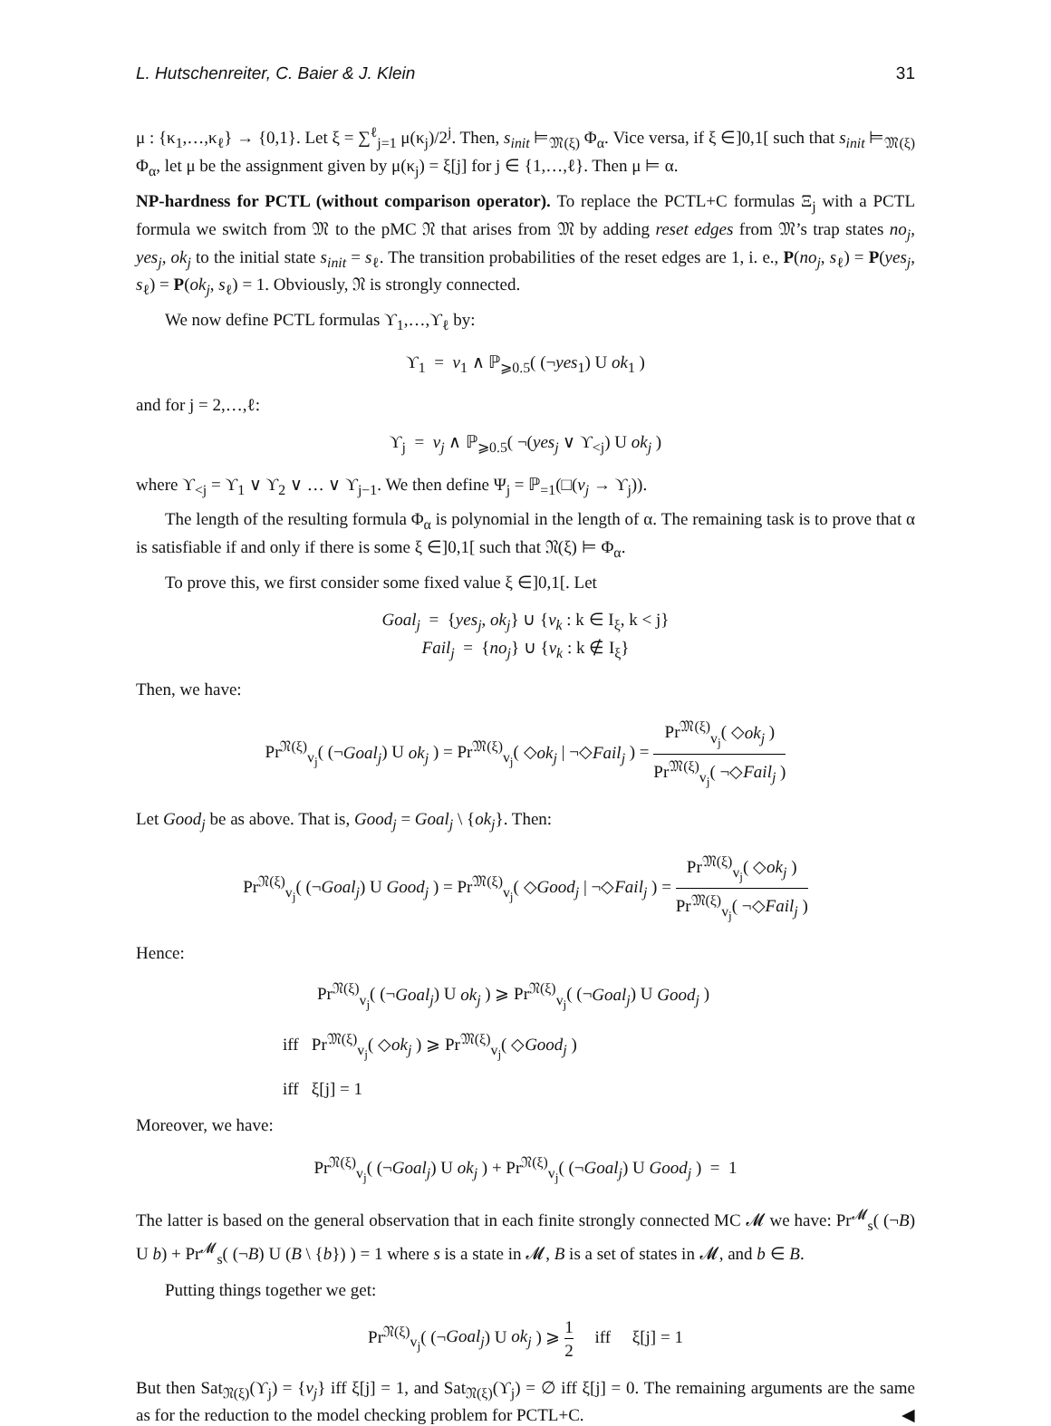L. Hutschenreiter, C. Baier & J. Klein 31
μ : {κ<sub>1</sub>,…,κ<sub>ℓ</sub>} → {0,1}. Let ξ = ∑<sup>ℓ</sup><sub>j=1</sub> μ(κ<sub>j</sub>)/2<sup>j</sup>. Then, s<sub>init</sub> ⊨<sub>𝔐(ξ)</sub> Φ<sub>α</sub>. Vice versa, if ξ ∈]0,1[ such that s<sub>init</sub> ⊨<sub>𝔐(ξ)</sub> Φ<sub>α</sub>, let μ be the assignment given by μ(κ<sub>j</sub>) = ξ[j] for j ∈ {1,…,ℓ}. Then μ ⊨ α.
NP-hardness for PCTL (without comparison operator). To replace the PCTL+C formulas Ξ<sub>j</sub> with a PCTL formula we switch from 𝔐 to the pMC 𝔑 that arises from 𝔐 by adding reset edges from 𝔐’s trap states no<sub>j</sub>, yes<sub>j</sub>, ok<sub>j</sub> to the initial state s<sub>init</sub> = s<sub>ℓ</sub>. The transition probabilities of the reset edges are 1, i. e., P(no<sub>j</sub>, s<sub>ℓ</sub>) = P(yes<sub>j</sub>, s<sub>ℓ</sub>) = P(ok<sub>j</sub>, s<sub>ℓ</sub>) = 1. Obviously, 𝔑 is strongly connected.
We now define PCTL formulas ϒ<sub>1</sub>,…,ϒ<sub>ℓ</sub> by:
ϒ<sub>1</sub> = v<sub>1</sub> ∧ ℙ<sub>⩾0.5</sub>( (¬yes<sub>1</sub>) U ok<sub>1</sub> )
and for j = 2,…,ℓ:
ϒ<sub>j</sub> = v<sub>j</sub> ∧ ℙ<sub>⩾0.5</sub>( ¬(yes<sub>j</sub> ∨ ϒ<sub><j</sub>) U ok<sub>j</sub> )
where ϒ<sub><j</sub> = ϒ<sub>1</sub> ∨ ϒ<sub>2</sub> ∨ … ∨ ϒ<sub>j−1</sub>. We then define Ψ<sub>j</sub> = ℙ<sub>=1</sub>(□(v<sub>j</sub> → ϒ<sub>j</sub>)).
The length of the resulting formula Φ<sub>α</sub> is polynomial in the length of α. The remaining task is to prove that α is satisfiable if and only if there is some ξ ∈]0,1[ such that 𝔑(ξ) ⊨ Φ<sub>α</sub>.
To prove this, we first consider some fixed value ξ ∈]0,1[. Let
Goal<sub>j</sub> = {yes<sub>j</sub>, ok<sub>j</sub>} ∪ {v<sub>k</sub> : k ∈ I<sub>ξ</sub>, k < j}
Fail<sub>j</sub> = {no<sub>j</sub>} ∪ {v<sub>k</sub> : k ∉ I<sub>ξ</sub>}
Then, we have:
Pr<sup>𝔑(ξ)</sup><sub>v<sub>j</sub></sub>( (¬Goal<sub>j</sub>) U ok<sub>j</sub> ) = Pr<sup>𝔐(ξ)</sup><sub>v<sub>j</sub></sub>( ◇ok<sub>j</sub> | ¬◇Fail<sub>j</sub> ) = Pr<sup>𝔐(ξ)</sup><sub>v<sub>j</sub></sub>( ◇ok<sub>j</sub> ) Pr<sup>𝔐(ξ)</sup><sub>v<sub>j</sub></sub>( ¬◇Fail<sub>j</sub> )
Let Good<sub>j</sub> be as above. That is, Good<sub>j</sub> = Goal<sub>j</sub> \ {ok<sub>j</sub>}. Then:
Pr<sup>𝔑(ξ)</sup><sub>v<sub>j</sub></sub>( (¬Goal<sub>j</sub>) U Good<sub>j</sub> ) = Pr<sup>𝔐(ξ)</sup><sub>v<sub>j</sub></sub>( ◇Good<sub>j</sub> | ¬◇Fail<sub>j</sub> ) = Pr<sup>𝔐(ξ)</sup><sub>v<sub>j</sub></sub>( ◇ok<sub>j</sub> ) Pr<sup>𝔐(ξ)</sup><sub>v<sub>j</sub></sub>( ¬◇Fail<sub>j</sub> )
Hence:
Pr<sup>𝔑(ξ)</sup><sub>v<sub>j</sub></sub>( (¬Goal<sub>j</sub>) U ok<sub>j</sub> ) ⩾ Pr<sup>𝔑(ξ)</sup><sub>v<sub>j</sub></sub>( (¬Goal<sub>j</sub>) U Good<sub>j</sub> )
iff Pr<sup>𝔐(ξ)</sup><sub>v<sub>j</sub></sub>( ◇ok<sub>j</sub> ) ⩾ Pr<sup>𝔐(ξ)</sup><sub>v<sub>j</sub></sub>( ◇Good<sub>j</sub> )
iff ξ[j] = 1
Moreover, we have:
Pr<sup>𝔑(ξ)</sup><sub>v<sub>j</sub></sub>( (¬Goal<sub>j</sub>) U ok<sub>j</sub> ) + Pr<sup>𝔑(ξ)</sup><sub>v<sub>j</sub></sub>( (¬Goal<sub>j</sub>) U Good<sub>j</sub> ) = 1
The latter is based on the general observation that in each finite strongly connected MC 𝓜 we have: Pr<sup>𝓜</sup><sub>s</sub>( (¬B) U b) + Pr<sup>𝓜</sup><sub>s</sub>( (¬B) U (B \ {b}) ) = 1 where s is a state in 𝓜, B is a set of states in 𝓜, and b ∈ B.
Putting things together we get:
Pr<sup>𝔑(ξ)</sup><sub>v<sub>j</sub></sub>( (¬Goal<sub>j</sub>) U ok<sub>j</sub> ) ⩾ 1 2 iff ξ[j] = 1
But then Sat<sub>𝔑(ξ)</sub>(ϒ<sub>j</sub>) = {v<sub>j</sub>} iff ξ[j] = 1, and Sat<sub>𝔑(ξ)</sub>(ϒ<sub>j</sub>) = ∅ iff ξ[j] = 0. The remaining arguments are the same as for the reduction to the model checking problem for PCTL+C. ◀